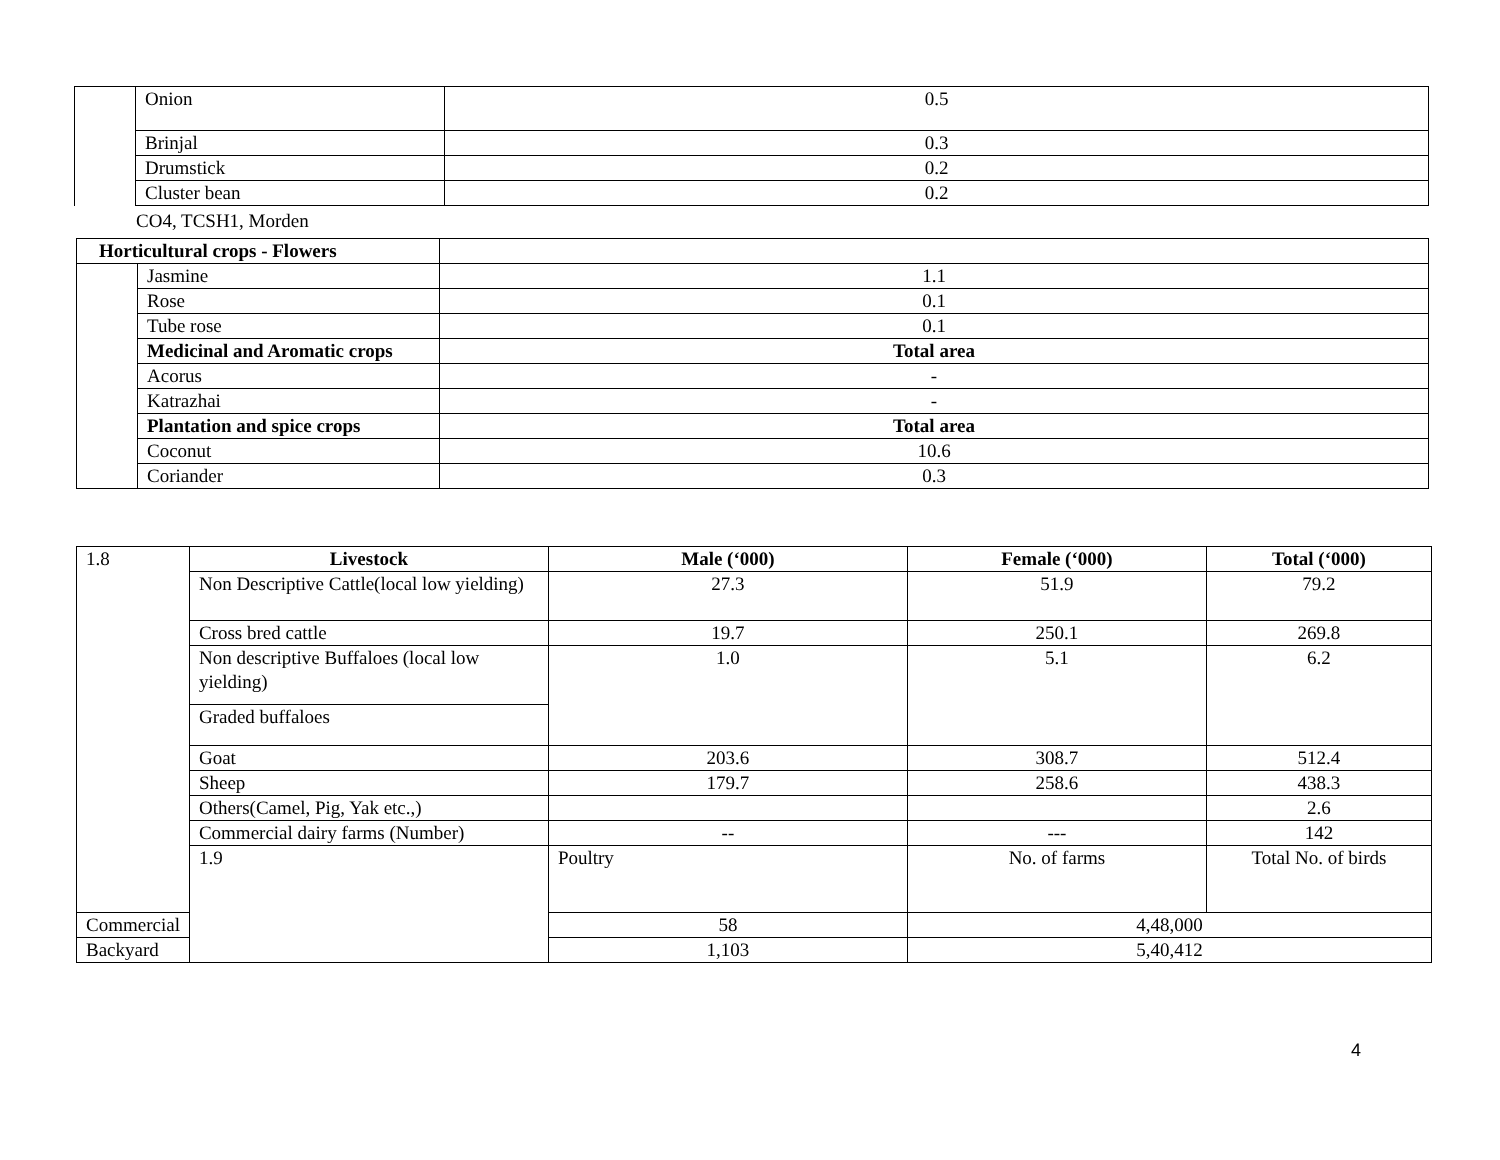| | Onion | 0.5 |
| | Brinjal | 0.3 |
| | Drumstick | 0.2 |
| | Cluster bean | 0.2 |
CO4, TCSH1, Morden
| Horticultural crops - Flowers | | |
| | Jasmine | 1.1 |
| | Rose | 0.1 |
| | Tube rose | 0.1 |
| | Medicinal and Aromatic crops | Total area |
| | Acorus | - |
| | Katrazhai | - |
| | Plantation and spice crops | Total area |
| | Coconut | 10.6 |
| | Coriander | 0.3 |
| 1.8 | Livestock | Male (‘000) | Female (‘000) | Total (‘000) |
| | Non Descriptive Cattle(local low yielding) | 27.3 | 51.9 | 79.2 |
| | Cross bred cattle | 19.7 | 250.1 | 269.8 |
| | Non descriptive Buffaloes (local low yielding) | 1.0 | 5.1 | 6.2 |
| | Graded buffaloes | | | |
| | Goat | 203.6 | 308.7 | 512.4 |
| | Sheep | 179.7 | 258.6 | 438.3 |
| | Others(Camel, Pig, Yak etc.,) | | | 2.6 |
| | Commercial dairy farms (Number) | -- | --- | 142 |
| | 1.9 | Poultry | No. of farms | Total No. of birds |
| Commercial | | 58 | 4,48,000 | |
| Backyard | | 1,103 | 5,40,412 | |
4